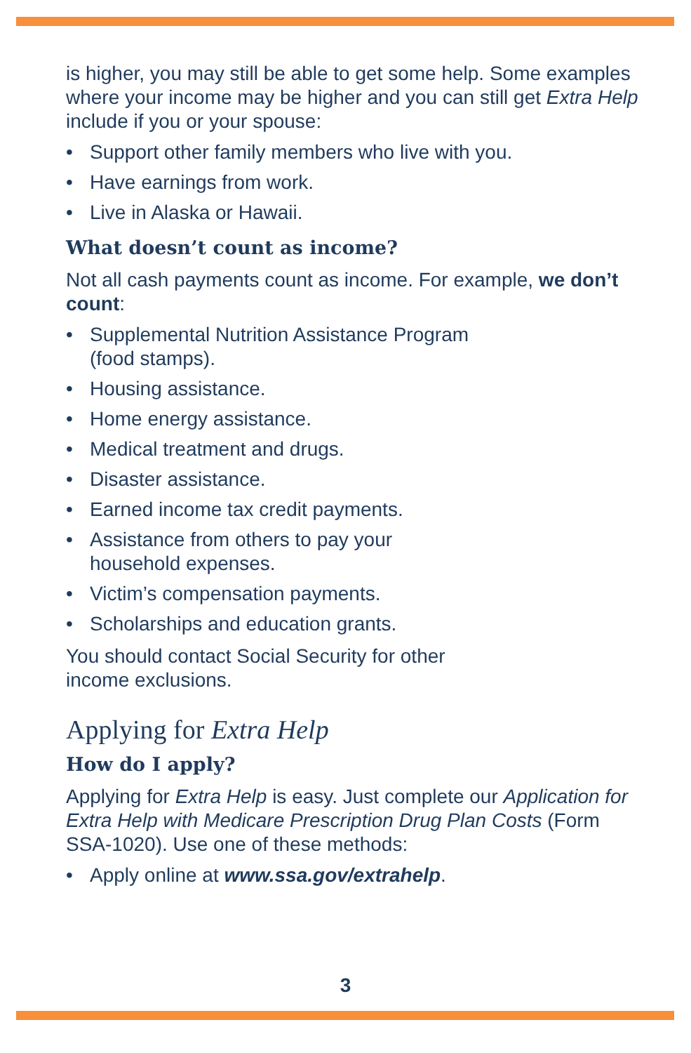is higher, you may still be able to get some help. Some examples where your income may be higher and you can still get Extra Help include if you or your spouse:
• Support other family members who live with you.
• Have earnings from work.
• Live in Alaska or Hawaii.
What doesn’t count as income?
Not all cash payments count as income. For example, we don’t count:
• Supplemental Nutrition Assistance Program
(food stamps).
• Housing assistance.
• Home energy assistance.
• Medical treatment and drugs.
• Disaster assistance.
• Earned income tax credit payments.
• Assistance from others to pay your
household expenses.
• Victim’s compensation payments.
• Scholarships and education grants.
You should contact Social Security for other
income exclusions.
Applying for Extra Help
How do I apply?
Applying for Extra Help is easy. Just complete our Application for Extra Help with Medicare Prescription Drug Plan Costs (Form SSA-1020). Use one of these methods:
• Apply online at www.ssa.gov/extrahelp.
3